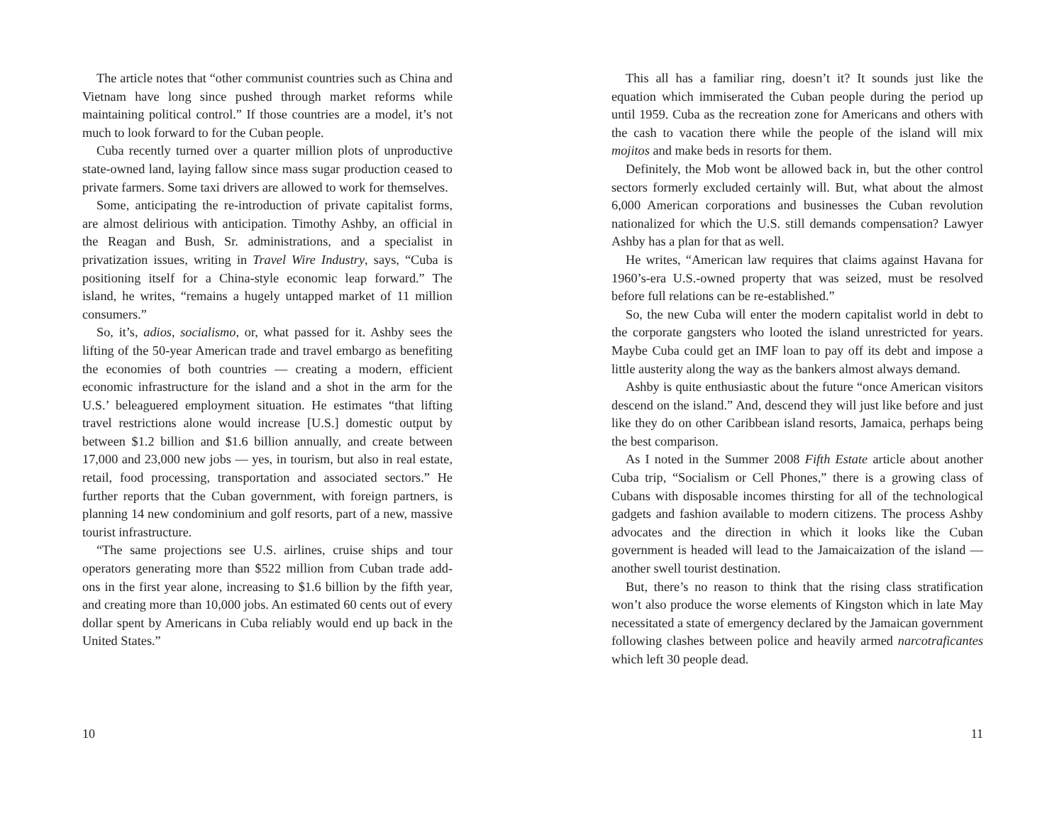The article notes that “other communist countries such as China and Vietnam have long since pushed through market reforms while maintaining political control.” If those countries are a model, it’s not much to look forward to for the Cuban people.
Cuba recently turned over a quarter million plots of unproductive state-owned land, laying fallow since mass sugar production ceased to private farmers. Some taxi drivers are allowed to work for themselves.
Some, anticipating the re-introduction of private capitalist forms, are almost delirious with anticipation. Timothy Ashby, an official in the Reagan and Bush, Sr. administrations, and a specialist in privatization issues, writing in Travel Wire Industry, says, “Cuba is positioning itself for a China-style economic leap forward.” The island, he writes, “remains a hugely untapped market of 11 million consumers.”
So, it’s, adios, socialismo, or, what passed for it. Ashby sees the lifting of the 50-year American trade and travel embargo as benefiting the economies of both countries — creating a modern, efficient economic infrastructure for the island and a shot in the arm for the U.S.’ beleaguered employment situation. He estimates “that lifting travel restrictions alone would increase [U.S.] domestic output by between $1.2 billion and $1.6 billion annually, and create between 17,000 and 23,000 new jobs — yes, in tourism, but also in real estate, retail, food processing, transportation and associated sectors.” He further reports that the Cuban government, with foreign partners, is planning 14 new condominium and golf resorts, part of a new, massive tourist infrastructure.
“The same projections see U.S. airlines, cruise ships and tour operators generating more than $522 million from Cuban trade add-ons in the first year alone, increasing to $1.6 billion by the fifth year, and creating more than 10,000 jobs. An estimated 60 cents out of every dollar spent by Americans in Cuba reliably would end up back in the United States.”
10
This all has a familiar ring, doesn’t it? It sounds just like the equation which immiserated the Cuban people during the period up until 1959. Cuba as the recreation zone for Americans and others with the cash to vacation there while the people of the island will mix mojitos and make beds in resorts for them.
Definitely, the Mob wont be allowed back in, but the other control sectors formerly excluded certainly will. But, what about the almost 6,000 American corporations and businesses the Cuban revolution nationalized for which the U.S. still demands compensation? Lawyer Ashby has a plan for that as well.
He writes, “American law requires that claims against Havana for 1960’s-era U.S.-owned property that was seized, must be resolved before full relations can be re-established.”
So, the new Cuba will enter the modern capitalist world in debt to the corporate gangsters who looted the island unrestricted for years. Maybe Cuba could get an IMF loan to pay off its debt and impose a little austerity along the way as the bankers almost always demand.
Ashby is quite enthusiastic about the future “once American visitors descend on the island.” And, descend they will just like before and just like they do on other Caribbean island resorts, Jamaica, perhaps being the best comparison.
As I noted in the Summer 2008 Fifth Estate article about another Cuba trip, “Socialism or Cell Phones,” there is a growing class of Cubans with disposable incomes thirsting for all of the technological gadgets and fashion available to modern citizens. The process Ashby advocates and the direction in which it looks like the Cuban government is headed will lead to the Jamaicaization of the island — another swell tourist destination.
But, there’s no reason to think that the rising class stratification won’t also produce the worse elements of Kingston which in late May necessitated a state of emergency declared by the Jamaican government following clashes between police and heavily armed narcotraficantes which left 30 people dead.
11